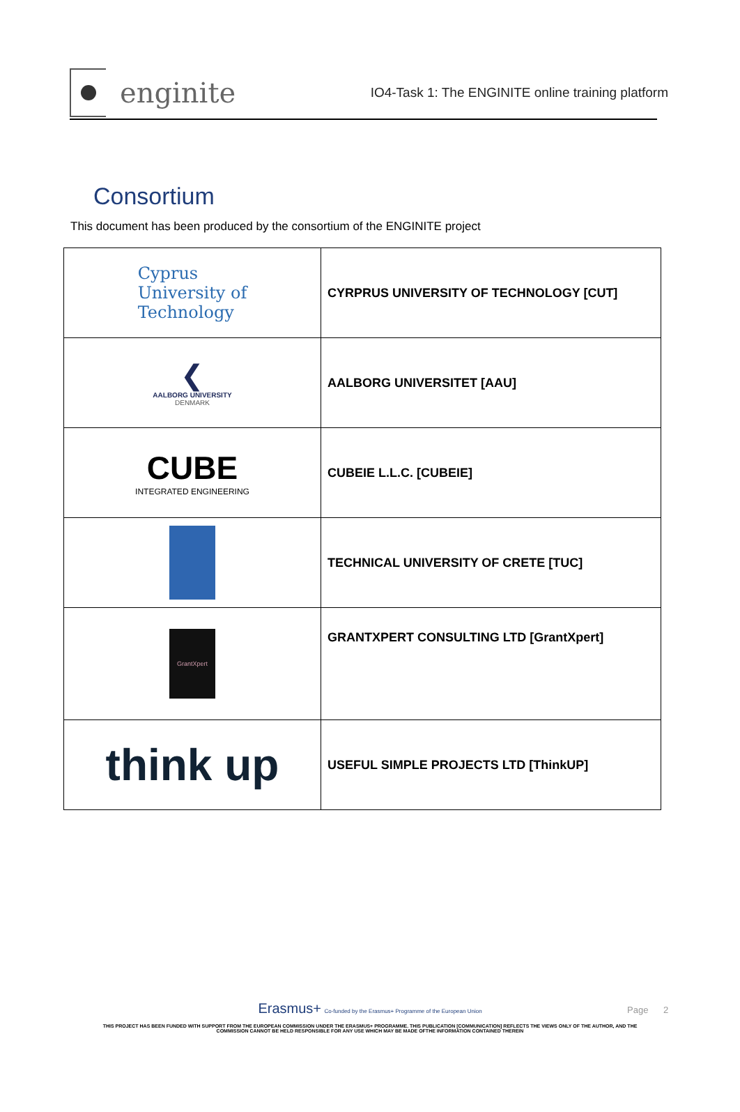enginite
IO4-Task 1: The ENGINITE online training platform
Consortium
This document has been produced by the consortium of the ENGINITE project
| Cyprus University of Technology | CYRPRUS UNIVERSITY OF TECHNOLOGY [CUT] |
| ❮ AALBORG UNIVERSITY DENMARK | AALBORG UNIVERSITET [AAU] |
| CUBE INTEGRATED ENGINEERING | CUBEIE L.L.C. [CUBEIE] |
| | TECHNICAL UNIVERSITY OF CRETE [TUC] |
| GrantXpert | GRANTXPERT CONSULTING LTD [GrantXpert] |
| think up | USEFUL SIMPLE PROJECTS LTD [ThinkUP] |
Page 2
Erasmus+ Co-funded by the Erasmus+ Programme of the European Union
THIS PROJECT HAS BEEN FUNDED WITH SUPPORT FROM THE EUROPEAN COMMISSION UNDER THE ERASMUS+ PROGRAMME. THIS PUBLICATION [COMMUNICATION] REFLECTS THE VIEWS ONLY OF THE AUTHOR, AND THE
COMMISSION CANNOT BE HELD RESPONSIBLE FOR ANY USE WHICH MAY BE MADE OFTHE INFORMATION CONTAINED THEREIN